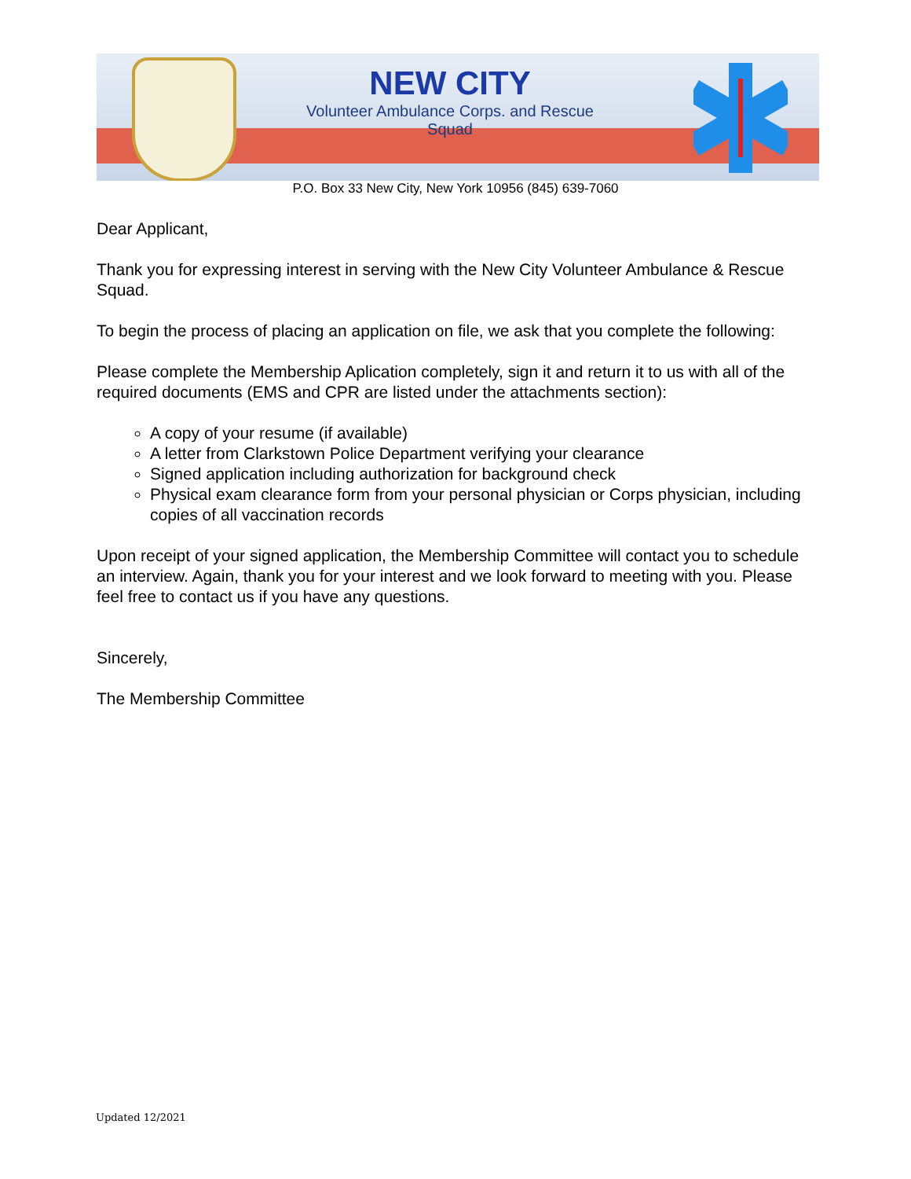NEW CITY
Volunteer Ambulance Corps. and Rescue Squad
P.O. Box 33 New City, New York 10956 (845) 639-7060
Dear Applicant,
Thank you for expressing interest in serving with the New City Volunteer Ambulance & Rescue Squad.
To begin the process of placing an application on file, we ask that you complete the following:
Please complete the Membership Aplication completely, sign it and return it to us with all of the required documents (EMS and CPR are listed under the attachments section):
A copy of your resume (if available)
A letter from Clarkstown Police Department verifying your clearance
Signed application including authorization for background check
Physical exam clearance form from your personal physician or Corps physician, including copies of all vaccination records
Upon receipt of your signed application, the Membership Committee will contact you to schedule an interview. Again, thank you for your interest and we look forward to meeting with you. Please feel free to contact us if you have any questions.
Sincerely,
The Membership Committee
Updated 12/2021